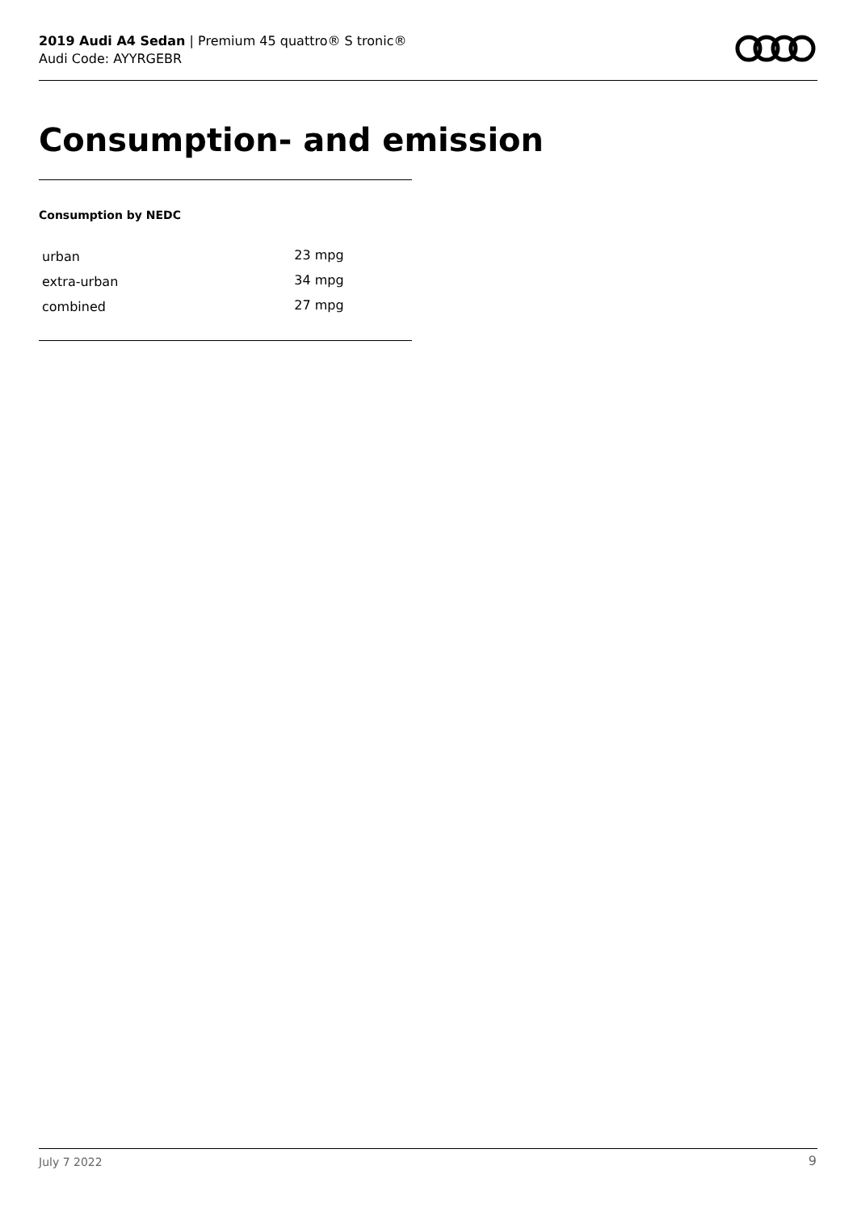2019 Audi A4 Sedan | Premium 45 quattro® S tronic®
Audi Code: AYYRGEBR
Consumption- and emission
Consumption by NEDC
| urban | 23 mpg |
| extra-urban | 34 mpg |
| combined | 27 mpg |
July 7 2022 9